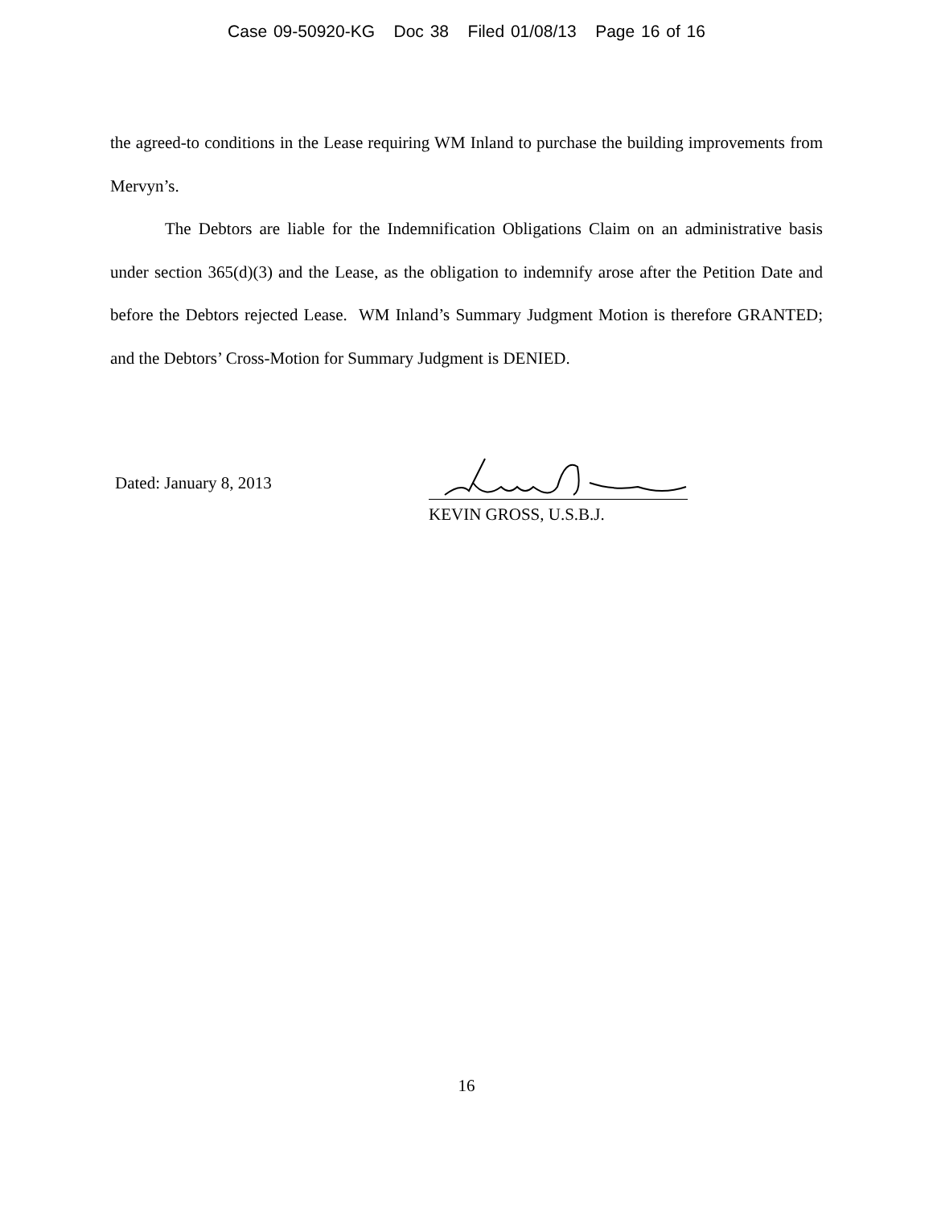Case 09-50920-KG Doc 38 Filed 01/08/13 Page 16 of 16
the agreed-to conditions in the Lease requiring WM Inland to purchase the building improvements from Mervyn’s.
The Debtors are liable for the Indemnification Obligations Claim on an administrative basis under section 365(d)(3) and the Lease, as the obligation to indemnify arose after the Petition Date and before the Debtors rejected Lease. WM Inland’s Summary Judgment Motion is therefore GRANTED; and the Debtors’ Cross-Motion for Summary Judgment is DENIED.
Dated: January 8, 2013
KEVIN GROSS, U.S.B.J.
16